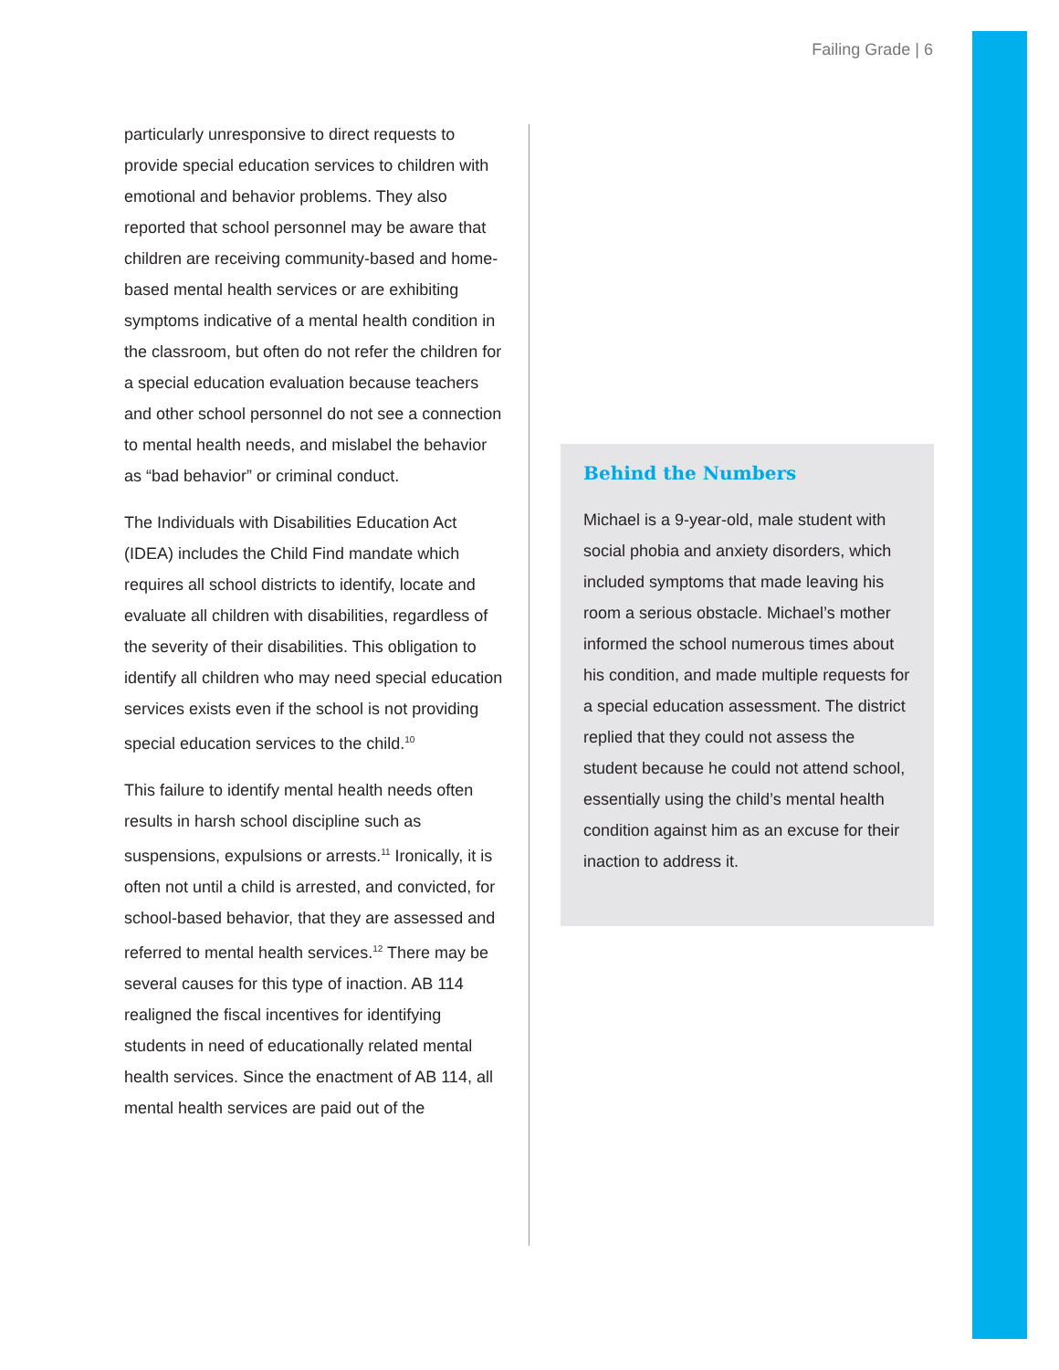Failing Grade | 6
particularly unresponsive to direct requests to provide special education services to children with emotional and behavior problems. They also reported that school personnel may be aware that children are receiving community-based and home-based mental health services or are exhibiting symptoms indicative of a mental health condition in the classroom, but often do not refer the children for a special education evaluation because teachers and other school personnel do not see a connection to mental health needs, and mislabel the behavior as “bad behavior” or criminal conduct.
The Individuals with Disabilities Education Act (IDEA) includes the Child Find mandate which requires all school districts to identify, locate and evaluate all children with disabilities, regardless of the severity of their disabilities. This obligation to identify all children who may need special education services exists even if the school is not providing special education services to the child.<sup>10</sup>
This failure to identify mental health needs often results in harsh school discipline such as suspensions, expulsions or arrests.<sup>11</sup> Ironically, it is often not until a child is arrested, and convicted, for school-based behavior, that they are assessed and referred to mental health services.<sup>12</sup> There may be several causes for this type of inaction. AB 114 realigned the fiscal incentives for identifying students in need of educationally related mental health services. Since the enactment of AB 114, all mental health services are paid out of the
Behind the Numbers
Michael is a 9-year-old, male student with social phobia and anxiety disorders, which included symptoms that made leaving his room a serious obstacle. Michael’s mother informed the school numerous times about his condition, and made multiple requests for a special education assessment. The district replied that they could not assess the student because he could not attend school, essentially using the child’s mental health condition against him as an excuse for their inaction to address it.